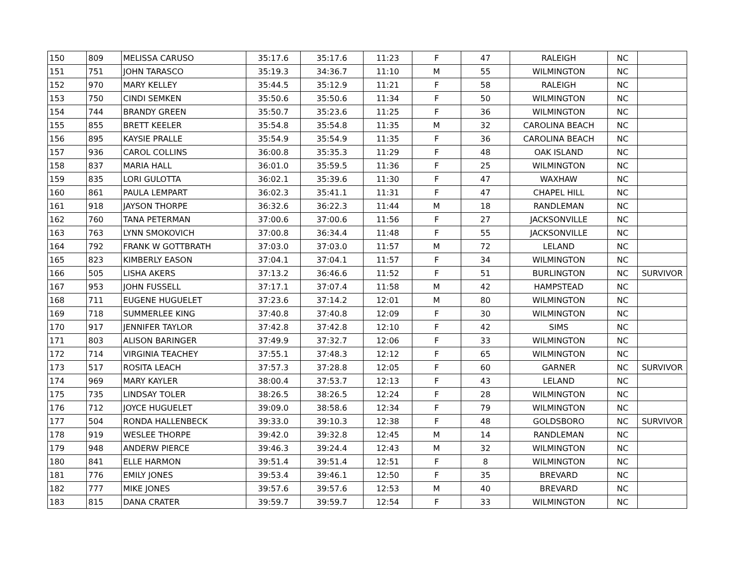| 150 | 809 | MELISSA CARUSO | 35:17.6 | 35:17.6 | 11:23 | F | 47 | RALEIGH | NC | |
| 151 | 751 | JOHN TARASCO | 35:19.3 | 34:36.7 | 11:10 | M | 55 | WILMINGTON | NC | |
| 152 | 970 | MARY KELLEY | 35:44.5 | 35:12.9 | 11:21 | F | 58 | RALEIGH | NC | |
| 153 | 750 | CINDI SEMKEN | 35:50.6 | 35:50.6 | 11:34 | F | 50 | WILMINGTON | NC | |
| 154 | 744 | BRANDY GREEN | 35:50.7 | 35:23.6 | 11:25 | F | 36 | WILMINGTON | NC | |
| 155 | 855 | BRETT KEELER | 35:54.8 | 35:54.8 | 11:35 | M | 32 | CAROLINA BEACH | NC | |
| 156 | 895 | KAYSIE PRALLE | 35:54.9 | 35:54.9 | 11:35 | F | 36 | CAROLINA BEACH | NC | |
| 157 | 936 | CAROL COLLINS | 36:00.8 | 35:35.3 | 11:29 | F | 48 | OAK ISLAND | NC | |
| 158 | 837 | MARIA HALL | 36:01.0 | 35:59.5 | 11:36 | F | 25 | WILMINGTON | NC | |
| 159 | 835 | LORI GULOTTA | 36:02.1 | 35:39.6 | 11:30 | F | 47 | WAXHAW | NC | |
| 160 | 861 | PAULA LEMPART | 36:02.3 | 35:41.1 | 11:31 | F | 47 | CHAPEL HILL | NC | |
| 161 | 918 | JAYSON THORPE | 36:32.6 | 36:22.3 | 11:44 | M | 18 | RANDLEMAN | NC | |
| 162 | 760 | TANA PETERMAN | 37:00.6 | 37:00.6 | 11:56 | F | 27 | JACKSONVILLE | NC | |
| 163 | 763 | LYNN SMOKOVICH | 37:00.8 | 36:34.4 | 11:48 | F | 55 | JACKSONVILLE | NC | |
| 164 | 792 | FRANK W GOTTBRATH | 37:03.0 | 37:03.0 | 11:57 | M | 72 | LELAND | NC | |
| 165 | 823 | KIMBERLY EASON | 37:04.1 | 37:04.1 | 11:57 | F | 34 | WILMINGTON | NC | |
| 166 | 505 | LISHA AKERS | 37:13.2 | 36:46.6 | 11:52 | F | 51 | BURLINGTON | NC | SURVIVOR |
| 167 | 953 | JOHN FUSSELL | 37:17.1 | 37:07.4 | 11:58 | M | 42 | HAMPSTEAD | NC | |
| 168 | 711 | EUGENE HUGUELET | 37:23.6 | 37:14.2 | 12:01 | M | 80 | WILMINGTON | NC | |
| 169 | 718 | SUMMERLEE KING | 37:40.8 | 37:40.8 | 12:09 | F | 30 | WILMINGTON | NC | |
| 170 | 917 | JENNIFER TAYLOR | 37:42.8 | 37:42.8 | 12:10 | F | 42 | SIMS | NC | |
| 171 | 803 | ALISON BARINGER | 37:49.9 | 37:32.7 | 12:06 | F | 33 | WILMINGTON | NC | |
| 172 | 714 | VIRGINIA TEACHEY | 37:55.1 | 37:48.3 | 12:12 | F | 65 | WILMINGTON | NC | |
| 173 | 517 | ROSITA LEACH | 37:57.3 | 37:28.8 | 12:05 | F | 60 | GARNER | NC | SURVIVOR |
| 174 | 969 | MARY KAYLER | 38:00.4 | 37:53.7 | 12:13 | F | 43 | LELAND | NC | |
| 175 | 735 | LINDSAY TOLER | 38:26.5 | 38:26.5 | 12:24 | F | 28 | WILMINGTON | NC | |
| 176 | 712 | JOYCE HUGUELET | 39:09.0 | 38:58.6 | 12:34 | F | 79 | WILMINGTON | NC | |
| 177 | 504 | RONDA HALLENBECK | 39:33.0 | 39:10.3 | 12:38 | F | 48 | GOLDSBORO | NC | SURVIVOR |
| 178 | 919 | WESLEE THORPE | 39:42.0 | 39:32.8 | 12:45 | M | 14 | RANDLEMAN | NC | |
| 179 | 948 | ANDERW PIERCE | 39:46.3 | 39:24.4 | 12:43 | M | 32 | WILMINGTON | NC | |
| 180 | 841 | ELLE HARMON | 39:51.4 | 39:51.4 | 12:51 | F | 8 | WILMINGTON | NC | |
| 181 | 776 | EMILY JONES | 39:53.4 | 39:46.1 | 12:50 | F | 35 | BREVARD | NC | |
| 182 | 777 | MIKE JONES | 39:57.6 | 39:57.6 | 12:53 | M | 40 | BREVARD | NC | |
| 183 | 815 | DANA CRATER | 39:59.7 | 39:59.7 | 12:54 | F | 33 | WILMINGTON | NC | |